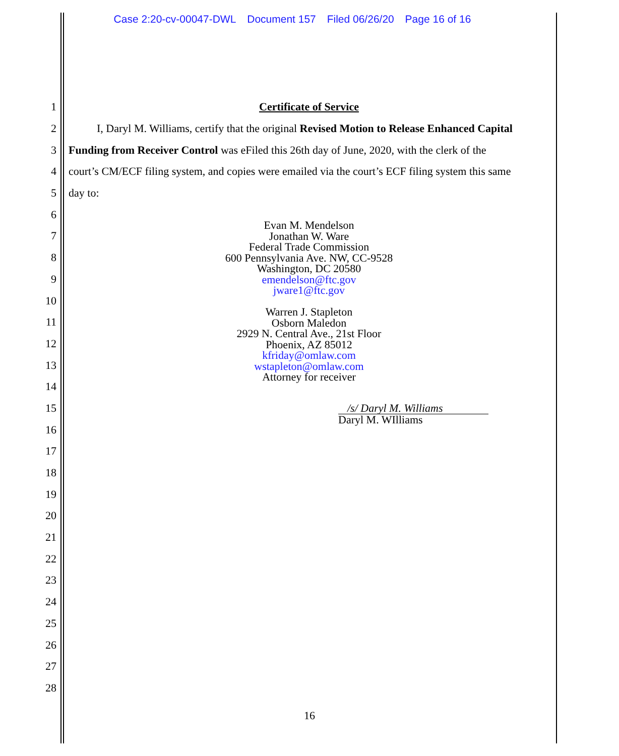Case 2:20-cv-00047-DWL Document 157 Filed 06/26/20 Page 16 of 16
1 Certificate of Service
2
I, Daryl M. Williams, certify that the original Revised Motion to Release Enhanced Capital
3
Funding from Receiver Control was eFiled this 26th day of June, 2020, with the clerk of the
4
court’s CM/ECF filing system, and copies were emailed via the court’s ECF filing system this same
5 day to:
6
7
8
9
10
11
12
13
14
15
16
17
18
19
20
21
22
23
24
25
26
27
28
Evan M. Mendelson
Jonathan W. Ware
Federal Trade Commission
600 Pennsylvania Ave. NW, CC-9528
Washington, DC 20580
emendelson@ftc.gov
jware1@ftc.gov
Warren J. Stapleton
Osborn Maledon
2929 N. Central Ave., 21st Floor
Phoenix, AZ 85012
kfriday@omlaw.com
wstapleton@omlaw.com
Attorney for receiver
/s/ Daryl M. Williams
Daryl M. WIlliams
16